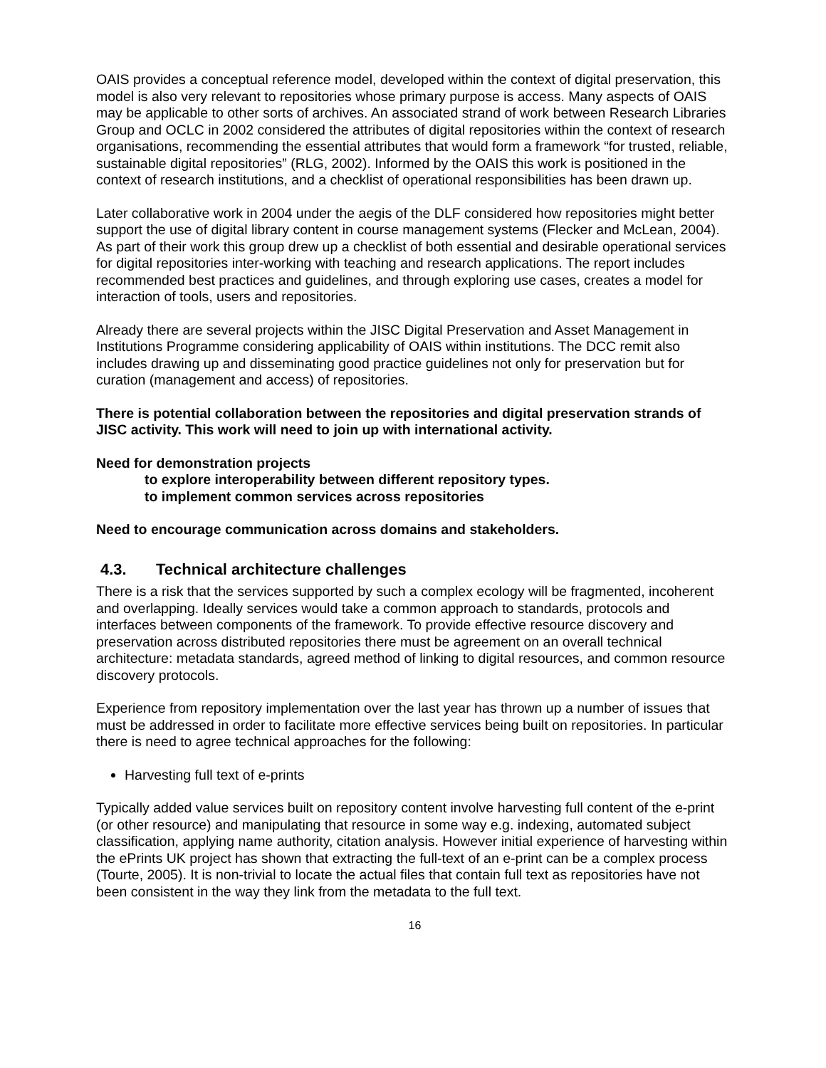OAIS provides a conceptual reference model, developed within the context of digital preservation, this model is also very relevant to repositories whose primary purpose is access. Many aspects of OAIS may be applicable to other sorts of archives. An associated strand of work between Research Libraries Group and OCLC in 2002 considered the attributes of digital repositories within the context of research organisations, recommending the essential attributes that would form a framework “for trusted, reliable, sustainable digital repositories” (RLG, 2002). Informed by the OAIS this work is positioned in the context of research institutions, and a checklist of operational responsibilities has been drawn up.
Later collaborative work in 2004 under the aegis of the DLF considered how repositories might better support the use of digital library content in course management systems (Flecker and McLean, 2004). As part of their work this group drew up a checklist of both essential and desirable operational services for digital repositories inter-working with teaching and research applications. The report includes recommended best practices and guidelines, and through exploring use cases, creates a model for interaction of tools, users and repositories.
Already there are several projects within the JISC Digital Preservation and Asset Management in Institutions Programme considering applicability of OAIS within institutions. The DCC remit also includes drawing up and disseminating good practice guidelines not only for preservation but for curation (management and access) of repositories.
There is potential collaboration between the repositories and digital preservation strands of JISC activity. This work will need to join up with international activity.
Need for demonstration projects
to explore interoperability between different repository types.
to implement common services across repositories
Need to encourage communication across domains and stakeholders.
4.3. Technical architecture challenges
There is a risk that the services supported by such a complex ecology will be fragmented, incoherent and overlapping. Ideally services would take a common approach to standards, protocols and interfaces between components of the framework. To provide effective resource discovery and preservation across distributed repositories there must be agreement on an overall technical architecture: metadata standards, agreed method of linking to digital resources, and common resource discovery protocols.
Experience from repository implementation over the last year has thrown up a number of issues that must be addressed in order to facilitate more effective services being built on repositories. In particular there is need to agree technical approaches for the following:
Harvesting full text of e-prints
Typically added value services built on repository content involve harvesting full content of the e-print (or other resource) and manipulating that resource in some way e.g. indexing, automated subject classification, applying name authority, citation analysis. However initial experience of harvesting within the ePrints UK project has shown that extracting the full-text of an e-print can be a complex process (Tourte, 2005). It is non-trivial to locate the actual files that contain full text as repositories have not been consistent in the way they link from the metadata to the full text.
16